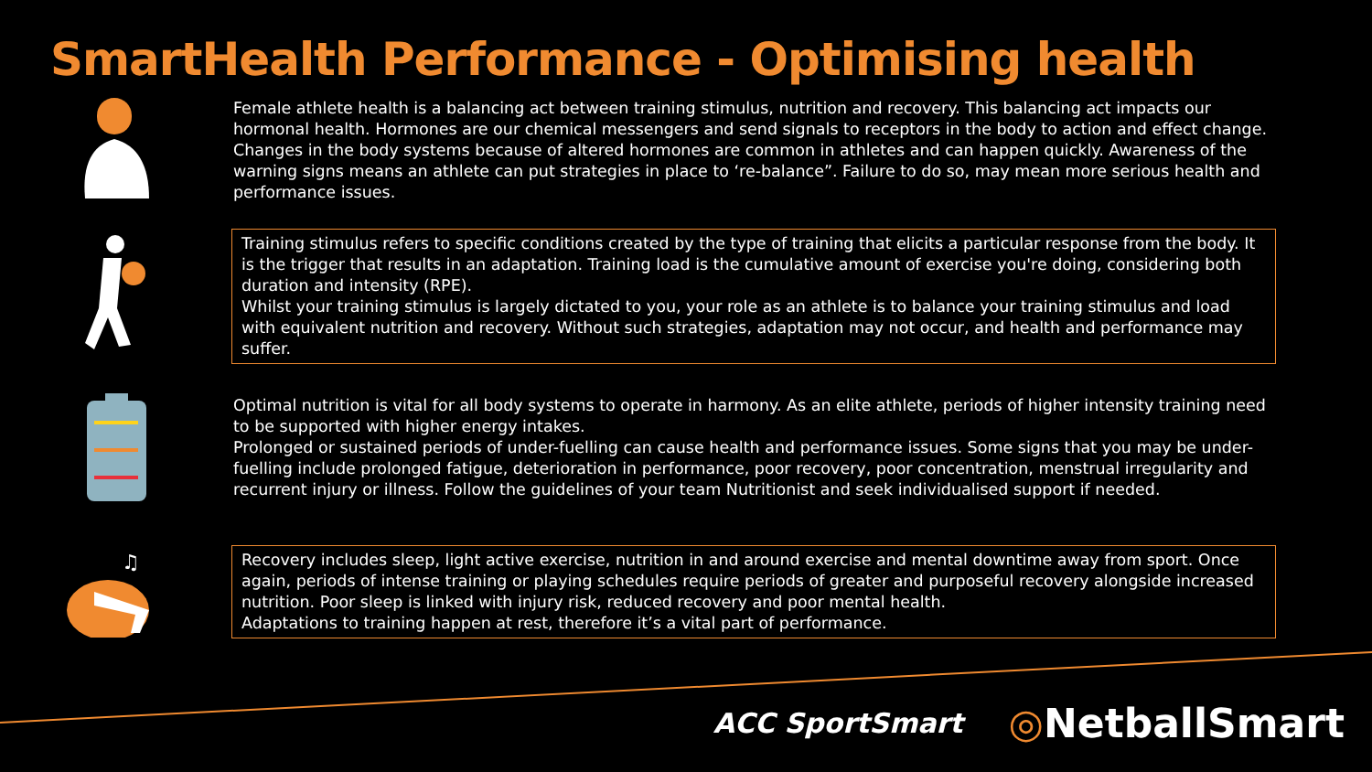SmartHealth Performance - Optimising health
Female athlete health is a balancing act between training stimulus, nutrition and recovery. This balancing act impacts our hormonal health. Hormones are our chemical messengers and send signals to receptors in the body to action and effect change. Changes in the body systems because of altered hormones are common in athletes and can happen quickly. Awareness of the warning signs means an athlete can put strategies in place to ‘re-balance”. Failure to do so, may mean more serious health and performance issues.
Training stimulus refers to specific conditions created by the type of training that elicits a particular response from the body. It is the trigger that results in an adaptation. Training load is the cumulative amount of exercise you're doing, considering both duration and intensity (RPE).
Whilst your training stimulus is largely dictated to you, your role as an athlete is to balance your training stimulus and load with equivalent nutrition and recovery. Without such strategies, adaptation may not occur, and health and performance may suffer.
Optimal nutrition is vital for all body systems to operate in harmony. As an elite athlete, periods of higher intensity training need to be supported with higher energy intakes.
Prolonged or sustained periods of under-fuelling can cause health and performance issues. Some signs that you may be under-fuelling include prolonged fatigue, deterioration in performance, poor recovery, poor concentration, menstrual irregularity and recurrent injury or illness. Follow the guidelines of your team Nutritionist and seek individualised support if needed.
♫
Recovery includes sleep, light active exercise, nutrition in and around exercise and mental downtime away from sport. Once again, periods of intense training or playing schedules require periods of greater and purposeful recovery alongside increased nutrition. Poor sleep is linked with injury risk, reduced recovery and poor mental health.
Adaptations to training happen at rest, therefore it’s a vital part of performance.
ACC SportSmart ◎NetballSmart